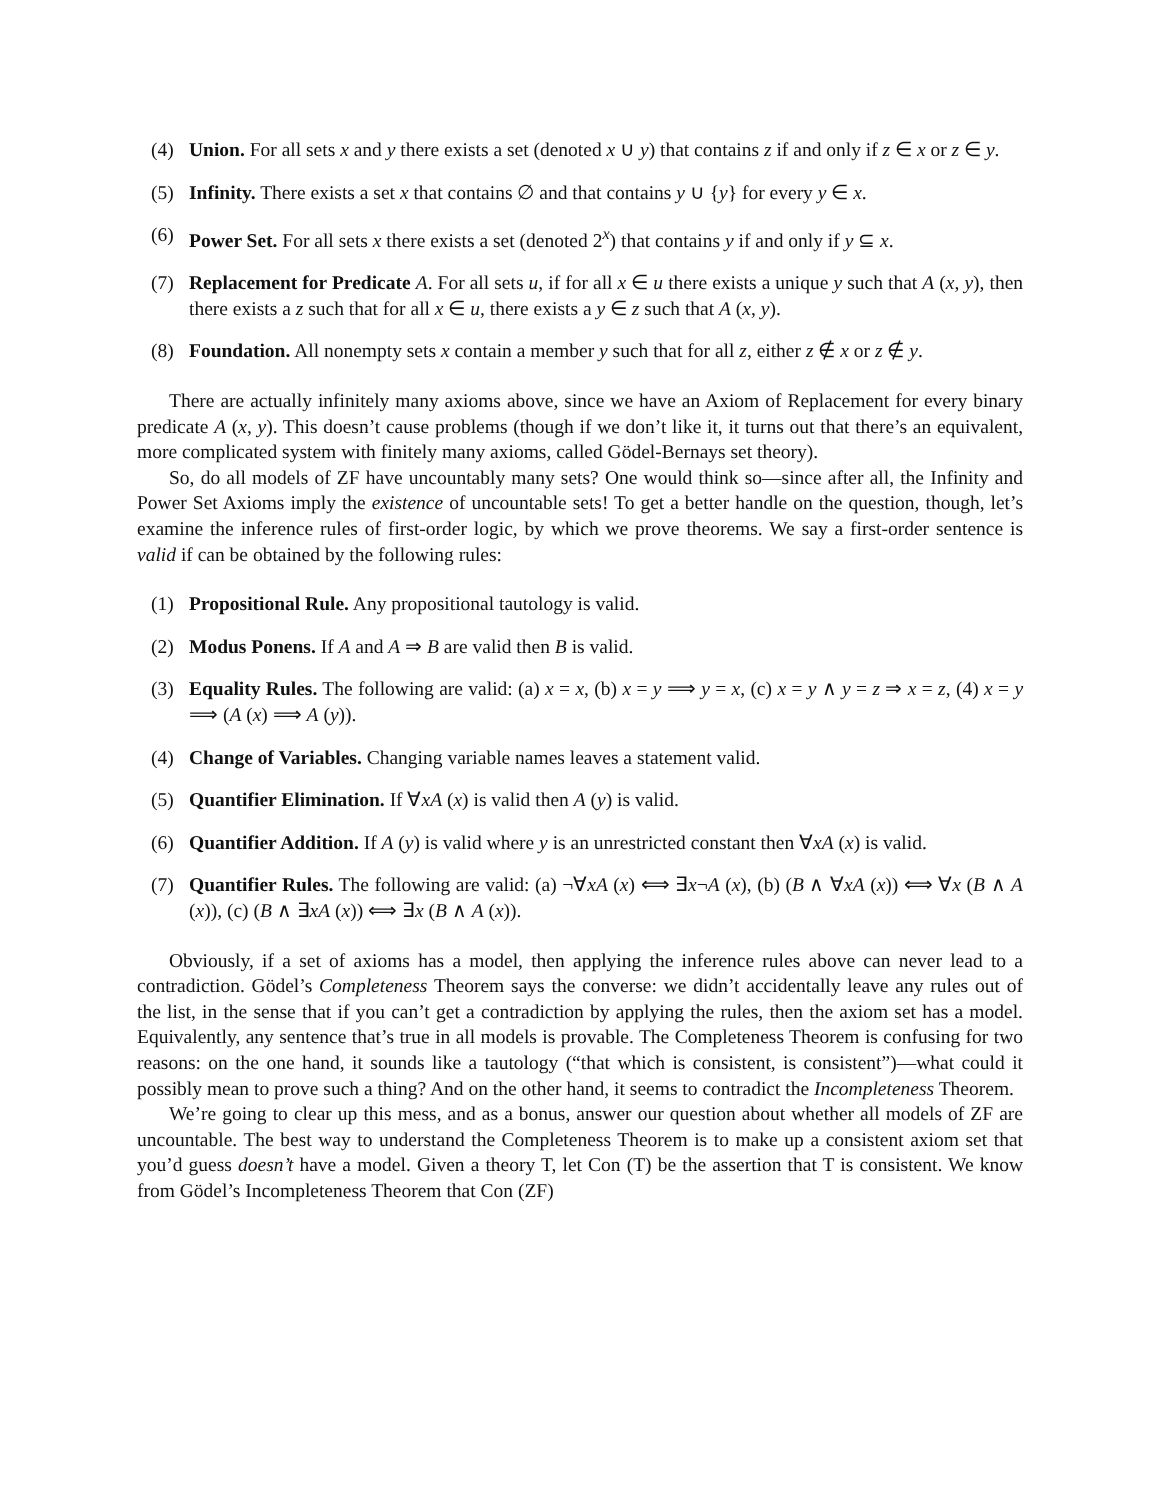(4) Union. For all sets x and y there exists a set (denoted x ∪ y) that contains z if and only if z ∈ x or z ∈ y.
(5) Infinity. There exists a set x that contains ∅ and that contains y ∪ {y} for every y ∈ x.
(6) Power Set. For all sets x there exists a set (denoted 2<sup>x</sup>) that contains y if and only if y ⊆ x.
(7) Replacement for Predicate A. For all sets u, if for all x ∈ u there exists a unique y such that A (x, y), then there exists a z such that for all x ∈ u, there exists a y ∈ z such that A (x, y).
(8) Foundation. All nonempty sets x contain a member y such that for all z, either z ∉ x or z ∉ y.
There are actually infinitely many axioms above, since we have an Axiom of Replacement for every binary predicate A (x, y). This doesn’t cause problems (though if we don’t like it, it turns out that there’s an equivalent, more complicated system with finitely many axioms, called Gödel-Bernays set theory).
So, do all models of ZF have uncountably many sets? One would think so—since after all, the Infinity and Power Set Axioms imply the existence of uncountable sets! To get a better handle on the question, though, let’s examine the inference rules of first-order logic, by which we prove theorems. We say a first-order sentence is valid if can be obtained by the following rules:
(1) Propositional Rule. Any propositional tautology is valid.
(2) Modus Ponens. If A and A ⇒ B are valid then B is valid.
(3) Equality Rules. The following are valid: (a) x = x, (b) x = y ⟹ y = x, (c) x = y ∧ y = z ⇒ x = z, (4) x = y ⟹ (A (x) ⟹ A (y)).
(4) Change of Variables. Changing variable names leaves a statement valid.
(5) Quantifier Elimination. If ∀xA (x) is valid then A (y) is valid.
(6) Quantifier Addition. If A (y) is valid where y is an unrestricted constant then ∀xA (x) is valid.
(7) Quantifier Rules. The following are valid: (a) ¬∀xA (x) ⟺ ∃x¬A (x), (b) (B ∧ ∀xA (x)) ⟺ ∀x (B ∧ A (x)), (c) (B ∧ ∃xA (x)) ⟺ ∃x (B ∧ A (x)).
Obviously, if a set of axioms has a model, then applying the inference rules above can never lead to a contradiction. Gödel’s Completeness Theorem says the converse: we didn’t accidentally leave any rules out of the list, in the sense that if you can’t get a contradiction by applying the rules, then the axiom set has a model. Equivalently, any sentence that’s true in all models is provable. The Completeness Theorem is confusing for two reasons: on the one hand, it sounds like a tautology (“that which is consistent, is consistent”)—what could it possibly mean to prove such a thing? And on the other hand, it seems to contradict the Incompleteness Theorem.
We’re going to clear up this mess, and as a bonus, answer our question about whether all models of ZF are uncountable. The best way to understand the Completeness Theorem is to make up a consistent axiom set that you’d guess doesn’t have a model. Given a theory T, let Con (T) be the assertion that T is consistent. We know from Gödel’s Incompleteness Theorem that Con (ZF)